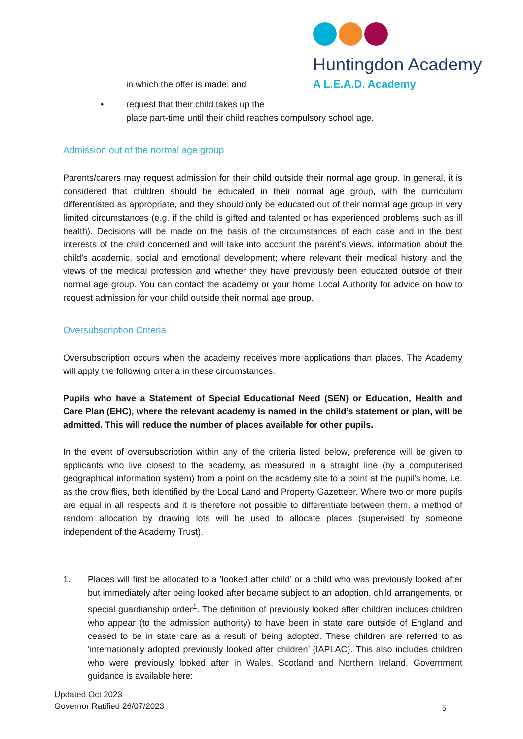Huntingdon Academy
A L.E.A.D. Academy
in which the offer is made; and
• request that their child takes up the
place part-time until their child reaches compulsory school age.
Admission out of the normal age group
Parents/carers may request admission for their child outside their normal age group. In general, it is considered that children should be educated in their normal age group, with the curriculum differentiated as appropriate, and they should only be educated out of their normal age group in very limited circumstances (e.g. if the child is gifted and talented or has experienced problems such as ill health). Decisions will be made on the basis of the circumstances of each case and in the best interests of the child concerned and will take into account the parent’s views, information about the child’s academic, social and emotional development; where relevant their medical history and the views of the medical profession and whether they have previously been educated outside of their normal age group. You can contact the academy or your home Local Authority for advice on how to request admission for your child outside their normal age group.
Oversubscription Criteria
Oversubscription occurs when the academy receives more applications than places. The Academy will apply the following criteria in these circumstances.
Pupils who have a Statement of Special Educational Need (SEN) or Education, Health and Care Plan (EHC), where the relevant academy is named in the child’s statement or plan, will be admitted. This will reduce the number of places available for other pupils.
In the event of oversubscription within any of the criteria listed below, preference will be given to applicants who live closest to the academy, as measured in a straight line (by a computerised geographical information system) from a point on the academy site to a point at the pupil’s home, i.e. as the crow flies, both identified by the Local Land and Property Gazetteer. Where two or more pupils are equal in all respects and it is therefore not possible to differentiate between them, a method of random allocation by drawing lots will be used to allocate places (supervised by someone independent of the Academy Trust).
1. Places will first be allocated to a ‘looked after child’ or a child who was previously looked after but immediately after being looked after became subject to an adoption, child arrangements, or special guardianship order<sup>1</sup>. The definition of previously looked after children includes children who appear (to the admission authority) to have been in state care outside of England and ceased to be in state care as a result of being adopted. These children are referred to as ‘internationally adopted previously looked after children’ (IAPLAC). This also includes children who were previously looked after in Wales, Scotland and Northern Ireland. Government guidance is available here:
Updated Oct 2023
Governor Ratified 26/07/2023
5